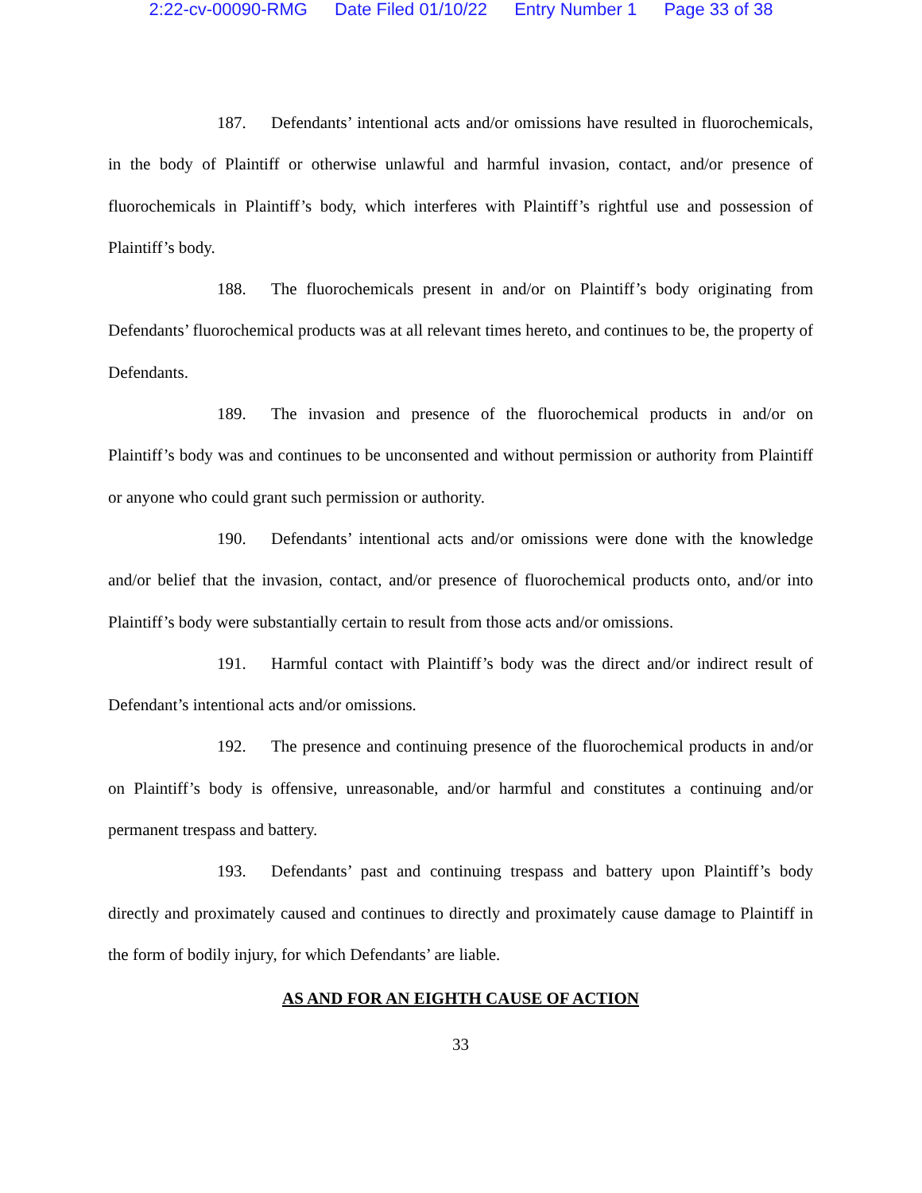2:22-cv-00090-RMG Date Filed 01/10/22 Entry Number 1 Page 33 of 38
187. Defendants’ intentional acts and/or omissions have resulted in fluorochemicals, in the body of Plaintiff or otherwise unlawful and harmful invasion, contact, and/or presence of fluorochemicals in Plaintiff’s body, which interferes with Plaintiff’s rightful use and possession of Plaintiff’s body.
188. The fluorochemicals present in and/or on Plaintiff’s body originating from Defendants’ fluorochemical products was at all relevant times hereto, and continues to be, the property of Defendants.
189. The invasion and presence of the fluorochemical products in and/or on Plaintiff’s body was and continues to be unconsented and without permission or authority from Plaintiff or anyone who could grant such permission or authority.
190. Defendants’ intentional acts and/or omissions were done with the knowledge and/or belief that the invasion, contact, and/or presence of fluorochemical products onto, and/or into Plaintiff’s body were substantially certain to result from those acts and/or omissions.
191. Harmful contact with Plaintiff’s body was the direct and/or indirect result of Defendant’s intentional acts and/or omissions.
192. The presence and continuing presence of the fluorochemical products in and/or on Plaintiff’s body is offensive, unreasonable, and/or harmful and constitutes a continuing and/or permanent trespass and battery.
193. Defendants’ past and continuing trespass and battery upon Plaintiff’s body directly and proximately caused and continues to directly and proximately cause damage to Plaintiff in the form of bodily injury, for which Defendants’ are liable.
AS AND FOR AN EIGHTH CAUSE OF ACTION
33